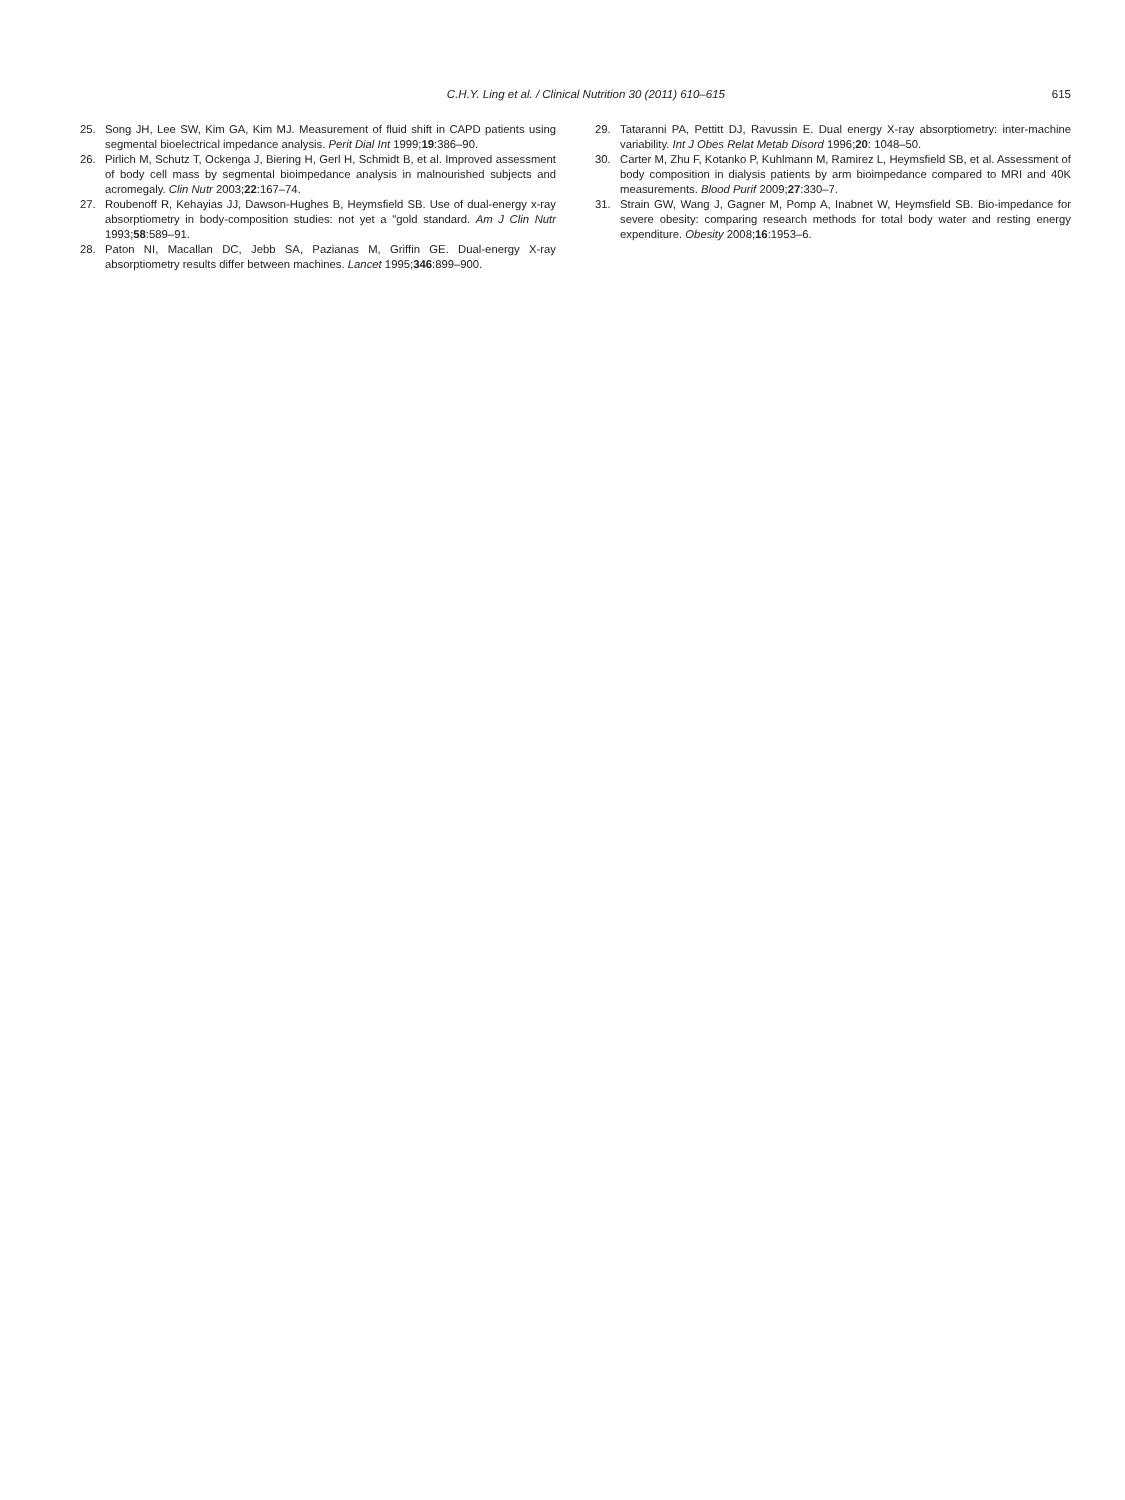C.H.Y. Ling et al. / Clinical Nutrition 30 (2011) 610–615 615
25. Song JH, Lee SW, Kim GA, Kim MJ. Measurement of fluid shift in CAPD patients using segmental bioelectrical impedance analysis. Perit Dial Int 1999;19:386–90.
26. Pirlich M, Schutz T, Ockenga J, Biering H, Gerl H, Schmidt B, et al. Improved assessment of body cell mass by segmental bioimpedance analysis in malnourished subjects and acromegaly. Clin Nutr 2003;22:167–74.
27. Roubenoff R, Kehayias JJ, Dawson-Hughes B, Heymsfield SB. Use of dual-energy x-ray absorptiometry in body-composition studies: not yet a "gold standard. Am J Clin Nutr 1993;58:589–91.
28. Paton NI, Macallan DC, Jebb SA, Pazianas M, Griffin GE. Dual-energy X-ray absorptiometry results differ between machines. Lancet 1995;346:899–900.
29. Tataranni PA, Pettitt DJ, Ravussin E. Dual energy X-ray absorptiometry: inter-machine variability. Int J Obes Relat Metab Disord 1996;20: 1048–50.
30. Carter M, Zhu F, Kotanko P, Kuhlmann M, Ramirez L, Heymsfield SB, et al. Assessment of body composition in dialysis patients by arm bioimpedance compared to MRI and 40K measurements. Blood Purif 2009;27:330–7.
31. Strain GW, Wang J, Gagner M, Pomp A, Inabnet W, Heymsfield SB. Bio-impedance for severe obesity: comparing research methods for total body water and resting energy expenditure. Obesity 2008;16:1953–6.